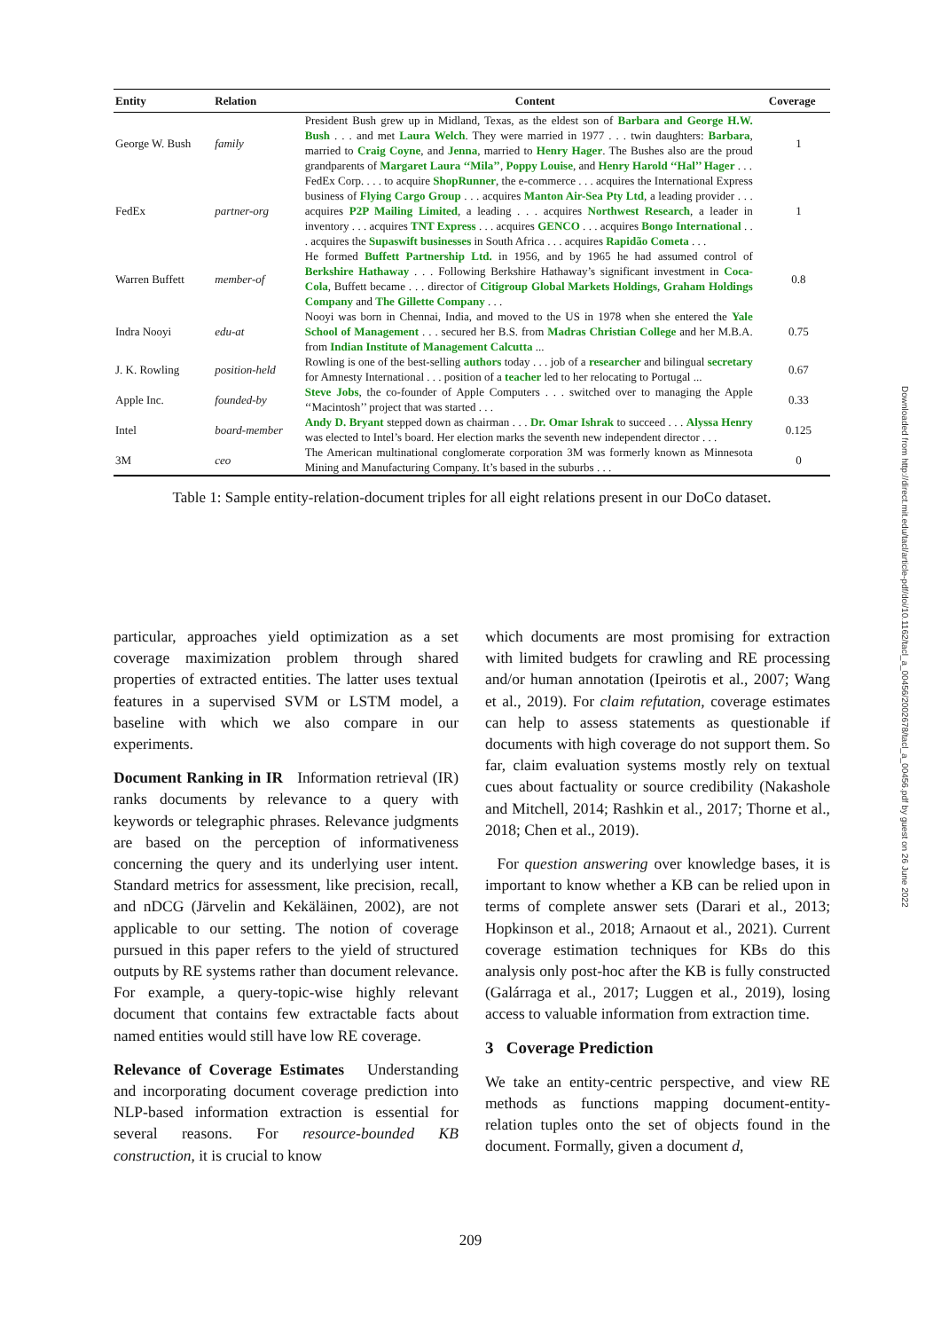| Entity | Relation | Content | Coverage |
| --- | --- | --- | --- |
| George W. Bush | family | President Bush grew up in Midland, Texas, as the eldest son of Barbara and George H.W. Bush . . . and met Laura Welch . They were married in 1977 . . . twin daughters: Barbara , married to Craig Coyne , and Jenna , married to Henry Hager . The Bushes also are the proud grandparents of Margaret Laura ‘‘Mila’’ , Poppy Louise , and Henry Harold ‘‘Hal’’ Hager . . . | 1 |
| FedEx | partner-org | FedEx Corp. . . . to acquire ShopRunner , the e-commerce . . . acquires the International Express business of Flying Cargo Group . . . acquires Manton Air-Sea Pty Ltd , a leading provider . . . acquires P2P Mailing Limited , a leading . . . acquires Northwest Research , a leader in inventory . . . acquires TNT Express . . . acquires GENCO . . . acquires Bongo International . . . acquires the Supaswift businesses in South Africa . . . acquires Rapidão Cometa . . . | 1 |
| Warren Buffett | member-of | He formed Buffett Partnership Ltd. in 1956, and by 1965 he had assumed control of Berkshire Hathaway . . . Following Berkshire Hathaway’s significant investment in Coca-Cola , Buffett became . . . director of Citigroup Global Markets Holdings , Graham Holdings Company and The Gillette Company . . . | 0.8 |
| Indra Nooyi | edu-at | Nooyi was born in Chennai, India, and moved to the US in 1978 when she entered the Yale School of Management . . . secured her B.S. from Madras Christian College and her M.B.A. from Indian Institute of Management Calcutta ... | 0.75 |
| J. K. Rowling | position-held | Rowling is one of the best-selling authors today . . . job of a researcher and bilingual secretary for Amnesty International . . . position of a teacher led to her relocating to Portugal ... | 0.67 |
| Apple Inc. | founded-by | Steve Jobs , the co-founder of Apple Computers . . . switched over to managing the Apple ‘‘Macintosh’’ project that was started . . . | 0.33 |
| Intel | board-member | Andy D. Bryant stepped down as chairman . . . Dr. Omar Ishrak to succeed . . . Alyssa Henry was elected to Intel’s board. Her election marks the seventh new independent director . . . | 0.125 |
| 3M | ceo | The American multinational conglomerate corporation 3M was formerly known as Minnesota Mining and Manufacturing Company. It’s based in the suburbs . . . | 0 |
Table 1: Sample entity-relation-document triples for all eight relations present in our DoCo dataset.
particular, approaches yield optimization as a set coverage maximization problem through shared properties of extracted entities. The latter uses textual features in a supervised SVM or LSTM model, a baseline with which we also compare in our experiments.
Document Ranking in IR Information retrieval (IR) ranks documents by relevance to a query with keywords or telegraphic phrases. Relevance judgments are based on the perception of informativeness concerning the query and its underlying user intent. Standard metrics for assessment, like precision, recall, and nDCG (Järvelin and Kekäläinen, 2002), are not applicable to our setting. The notion of coverage pursued in this paper refers to the yield of structured outputs by RE systems rather than document relevance. For example, a query-topic-wise highly relevant document that contains few extractable facts about named entities would still have low RE coverage.
Relevance of Coverage Estimates Understanding and incorporating document coverage prediction into NLP-based information extraction is essential for several reasons. For resource-bounded KB construction, it is crucial to know
which documents are most promising for extraction with limited budgets for crawling and RE processing and/or human annotation (Ipeirotis et al., 2007; Wang et al., 2019). For claim refutation, coverage estimates can help to assess statements as questionable if documents with high coverage do not support them. So far, claim evaluation systems mostly rely on textual cues about factuality or source credibility (Nakashole and Mitchell, 2014; Rashkin et al., 2017; Thorne et al., 2018; Chen et al., 2019).
For question answering over knowledge bases, it is important to know whether a KB can be relied upon in terms of complete answer sets (Darari et al., 2013; Hopkinson et al., 2018; Arnaout et al., 2021). Current coverage estimation techniques for KBs do this analysis only post-hoc after the KB is fully constructed (Galárraga et al., 2017; Luggen et al., 2019), losing access to valuable information from extraction time.
3 Coverage Prediction
We take an entity-centric perspective, and view RE methods as functions mapping document-entity-relation tuples onto the set of objects found in the document. Formally, given a document d,
Downloaded from http://direct.mit.edu/tacl/article-pdf/doi/10.1162/tacl_a_00456/2002678/tacl_a_00456.pdf by guest on 26 June 2022
209